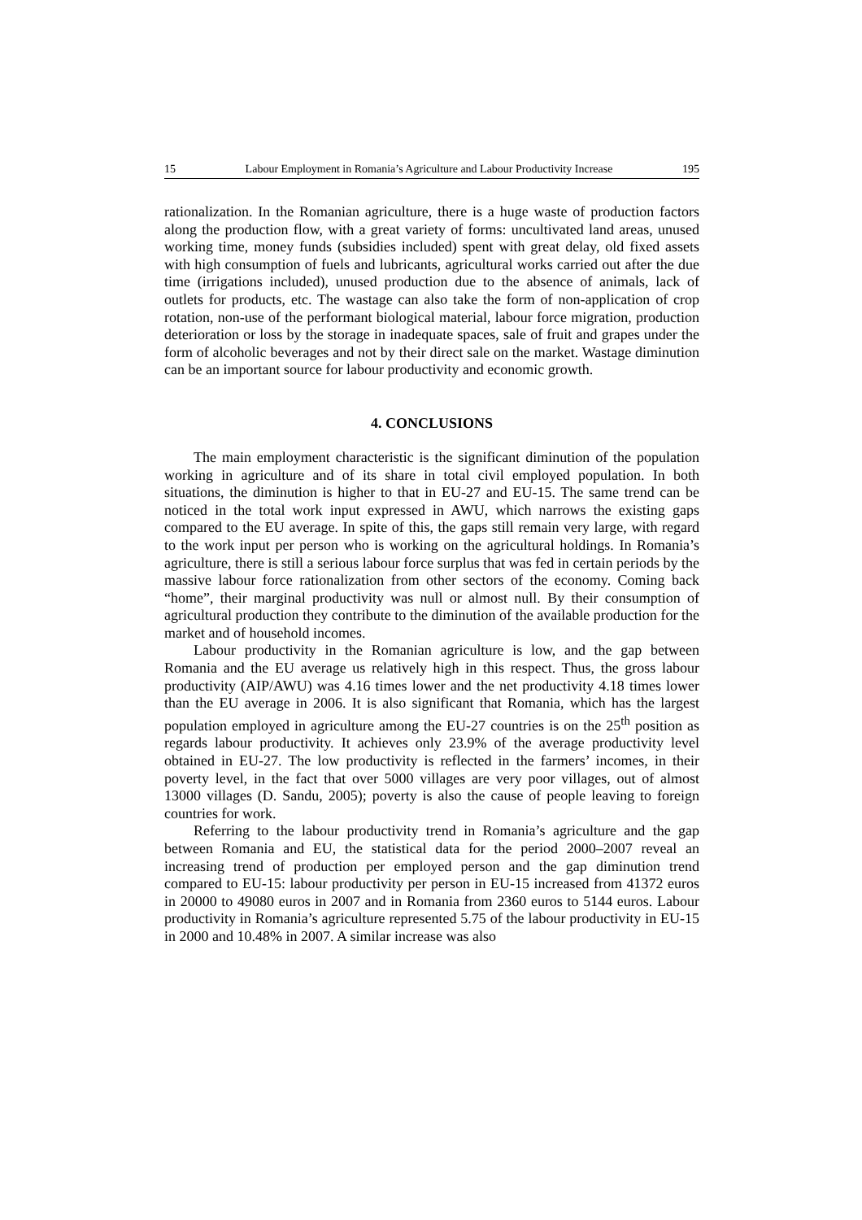15 Labour Employment in Romania’s Agriculture and Labour Productivity Increase 195
rationalization. In the Romanian agriculture, there is a huge waste of production factors along the production flow, with a great variety of forms: uncultivated land areas, unused working time, money funds (subsidies included) spent with great delay, old fixed assets with high consumption of fuels and lubricants, agricultural works carried out after the due time (irrigations included), unused production due to the absence of animals, lack of outlets for products, etc. The wastage can also take the form of non-application of crop rotation, non-use of the performant biological material, labour force migration, production deterioration or loss by the storage in inadequate spaces, sale of fruit and grapes under the form of alcoholic beverages and not by their direct sale on the market. Wastage diminution can be an important source for labour productivity and economic growth.
4. CONCLUSIONS
The main employment characteristic is the significant diminution of the population working in agriculture and of its share in total civil employed population. In both situations, the diminution is higher to that in EU-27 and EU-15. The same trend can be noticed in the total work input expressed in AWU, which narrows the existing gaps compared to the EU average. In spite of this, the gaps still remain very large, with regard to the work input per person who is working on the agricultural holdings. In Romania’s agriculture, there is still a serious labour force surplus that was fed in certain periods by the massive labour force rationalization from other sectors of the economy. Coming back “home”, their marginal productivity was null or almost null. By their consumption of agricultural production they contribute to the diminution of the available production for the market and of household incomes.
Labour productivity in the Romanian agriculture is low, and the gap between Romania and the EU average us relatively high in this respect. Thus, the gross labour productivity (AIP/AWU) was 4.16 times lower and the net productivity 4.18 times lower than the EU average in 2006. It is also significant that Romania, which has the largest population employed in agriculture among the EU-27 countries is on the 25<sup>th</sup> position as regards labour productivity. It achieves only 23.9% of the average productivity level obtained in EU-27. The low productivity is reflected in the farmers’ incomes, in their poverty level, in the fact that over 5000 villages are very poor villages, out of almost 13000 villages (D. Sandu, 2005); poverty is also the cause of people leaving to foreign countries for work.
Referring to the labour productivity trend in Romania’s agriculture and the gap between Romania and EU, the statistical data for the period 2000–2007 reveal an increasing trend of production per employed person and the gap diminution trend compared to EU-15: labour productivity per person in EU-15 increased from 41372 euros in 20000 to 49080 euros in 2007 and in Romania from 2360 euros to 5144 euros. Labour productivity in Romania’s agriculture represented 5.75 of the labour productivity in EU-15 in 2000 and 10.48% in 2007. A similar increase was also